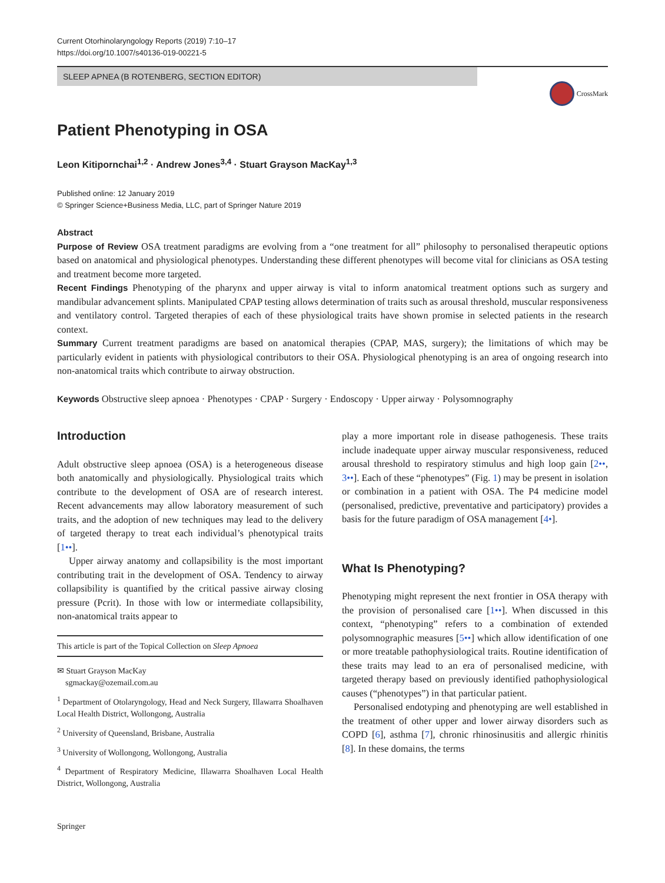Current Otorhinolaryngology Reports (2019) 7:10–17
https://doi.org/10.1007/s40136-019-00221-5
SLEEP APNEA (B ROTENBERG, SECTION EDITOR)
CrossMark
Patient Phenotyping in OSA
Leon Kitipornchai<sup>1,2</sup> · Andrew Jones<sup>3,4</sup> · Stuart Grayson MacKay<sup>1,3</sup>
Published online: 12 January 2019
© Springer Science+Business Media, LLC, part of Springer Nature 2019
Abstract
Purpose of Review OSA treatment paradigms are evolving from a “one treatment for all” philosophy to personalised therapeutic options based on anatomical and physiological phenotypes. Understanding these different phenotypes will become vital for clinicians as OSA testing and treatment become more targeted.
Recent Findings Phenotyping of the pharynx and upper airway is vital to inform anatomical treatment options such as surgery and mandibular advancement splints. Manipulated CPAP testing allows determination of traits such as arousal threshold, muscular responsiveness and ventilatory control. Targeted therapies of each of these physiological traits have shown promise in selected patients in the research context.
Summary Current treatment paradigms are based on anatomical therapies (CPAP, MAS, surgery); the limitations of which may be particularly evident in patients with physiological contributors to their OSA. Physiological phenotyping is an area of ongoing research into non-anatomical traits which contribute to airway obstruction.
Keywords Obstructive sleep apnoea · Phenotypes · CPAP · Surgery · Endoscopy · Upper airway · Polysomnography
Introduction
Adult obstructive sleep apnoea (OSA) is a heterogeneous disease both anatomically and physiologically. Physiological traits which contribute to the development of OSA are of research interest. Recent advancements may allow laboratory measurement of such traits, and the adoption of new techniques may lead to the delivery of targeted therapy to treat each individual’s phenotypical traits [1••].
Upper airway anatomy and collapsibility is the most important contributing trait in the development of OSA. Tendency to airway collapsibility is quantified by the critical passive airway closing pressure (Pcrit). In those with low or intermediate collapsibility, non-anatomical traits appear to
This article is part of the Topical Collection on Sleep Apnoea
✉ Stuart Grayson MacKay
sgmackay@ozemail.com.au
<sup>1</sup> Department of Otolaryngology, Head and Neck Surgery, Illawarra Shoalhaven Local Health District, Wollongong, Australia
<sup>2</sup> University of Queensland, Brisbane, Australia
<sup>3</sup> University of Wollongong, Wollongong, Australia
<sup>4</sup> Department of Respiratory Medicine, Illawarra Shoalhaven Local Health District, Wollongong, Australia
play a more important role in disease pathogenesis. These traits include inadequate upper airway muscular responsiveness, reduced arousal threshold to respiratory stimulus and high loop gain [2••, 3••]. Each of these “phenotypes” (Fig. 1) may be present in isolation or combination in a patient with OSA. The P4 medicine model (personalised, predictive, preventative and participatory) provides a basis for the future paradigm of OSA management [4•].
What Is Phenotyping?
Phenotyping might represent the next frontier in OSA therapy with the provision of personalised care [1••]. When discussed in this context, “phenotyping” refers to a combination of extended polysomnographic measures [5••] which allow identification of one or more treatable pathophysiological traits. Routine identification of these traits may lead to an era of personalised medicine, with targeted therapy based on previously identified pathophysiological causes (“phenotypes”) in that particular patient.
Personalised endotyping and phenotyping are well established in the treatment of other upper and lower airway disorders such as COPD [6], asthma [7], chronic rhinosinusitis and allergic rhinitis [8]. In these domains, the terms
Springer